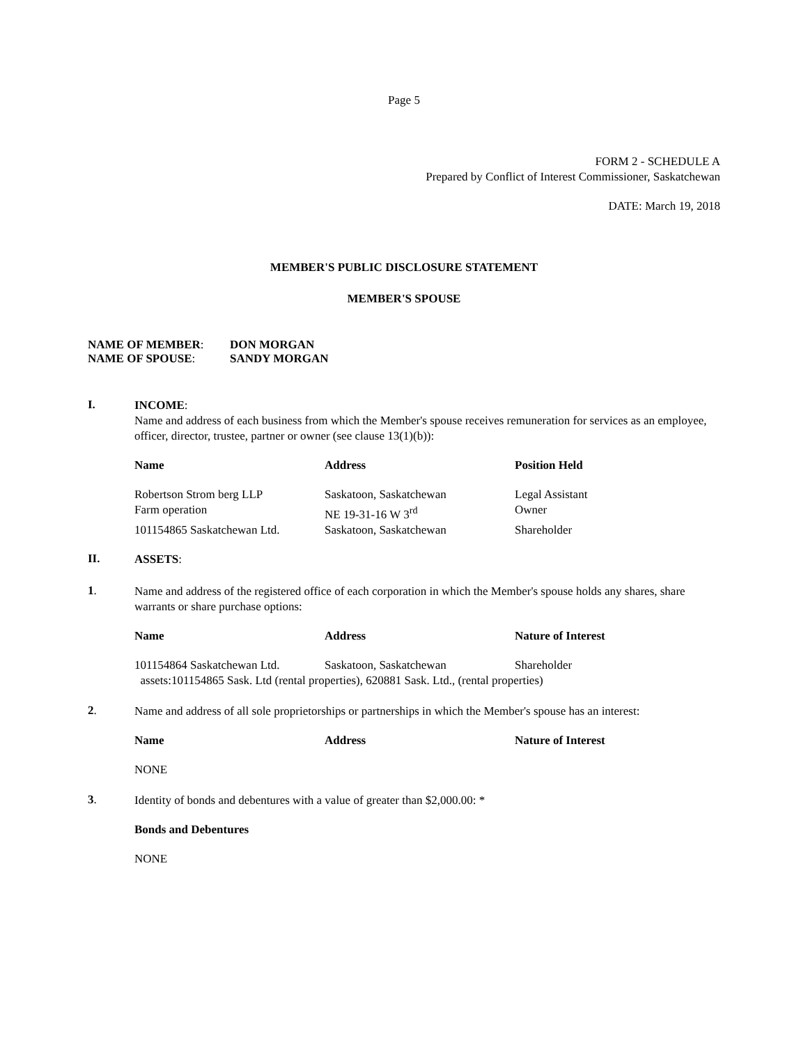Page 5
FORM 2 - SCHEDULE A
Prepared by Conflict of Interest Commissioner, Saskatchewan
DATE: March 19, 2018
MEMBER'S PUBLIC DISCLOSURE STATEMENT
MEMBER'S SPOUSE
NAME OF MEMBER: DON MORGAN
NAME OF SPOUSE: SANDY MORGAN
I.
INCOME:
Name and address of each business from which the Member's spouse receives remuneration for services as an employee, officer, director, trustee, partner or owner (see clause 13(1)(b)):
| Name | Address | Position Held |
| --- | --- | --- |
| Robertson Strom berg LLP | Saskatoon, Saskatchewan | Legal Assistant |
| Farm operation | NE 19-31-16 W 3<sup>rd</sup> | Owner |
| 101154865 Saskatchewan Ltd. | Saskatoon, Saskatchewan | Shareholder |
II.
ASSETS:
1.
Name and address of the registered office of each corporation in which the Member's spouse holds any shares, share warrants or share purchase options:
| Name | Address | Nature of Interest |
| --- | --- | --- |
| 101154864 Saskatchewan Ltd. | Saskatoon, Saskatchewan | Shareholder |
| assets:101154865 Sask. Ltd (rental properties), 620881 Sask. Ltd., (rental properties) | | |
2.
Name and address of all sole proprietorships or partnerships in which the Member's spouse has an interest:
| Name | Address | Nature of Interest |
| --- | --- | --- |
| NONE | | |
3.
Identity of bonds and debentures with a value of greater than $2,000.00: *
Bonds and Debentures
NONE